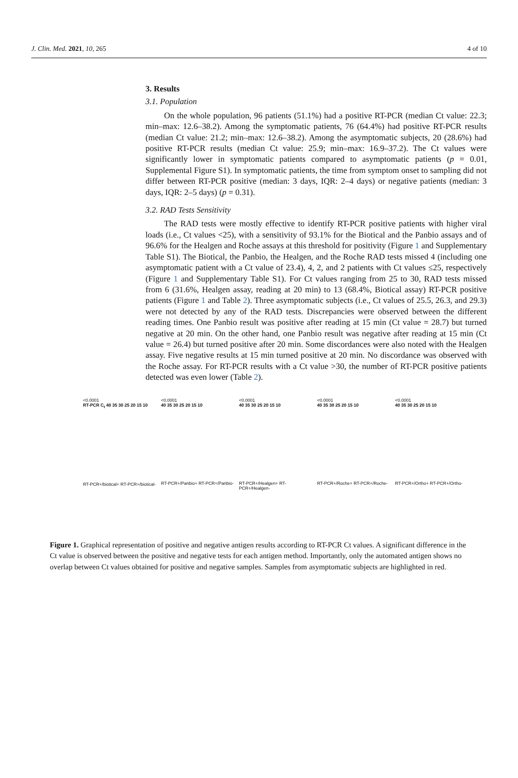J. Clin. Med. 2021, 10, 265 4 of 10
3. Results
3.1. Population
On the whole population, 96 patients (51.1%) had a positive RT-PCR (median Ct value: 22.3; min–max: 12.6–38.2). Among the symptomatic patients, 76 (64.4%) had positive RT-PCR results (median Ct value: 21.2; min–max: 12.6–38.2). Among the asymptomatic subjects, 20 (28.6%) had positive RT-PCR results (median Ct value: 25.9; min–max: 16.9–37.2). The Ct values were significantly lower in symptomatic patients compared to asymptomatic patients (p = 0.01, Supplemental Figure S1). In symptomatic patients, the time from symptom onset to sampling did not differ between RT-PCR positive (median: 3 days, IQR: 2–4 days) or negative patients (median: 3 days, IQR: 2–5 days) (p = 0.31).
3.2. RAD Tests Sensitivity
The RAD tests were mostly effective to identify RT-PCR positive patients with higher viral loads (i.e., Ct values <25), with a sensitivity of 93.1% for the Biotical and the Panbio assays and of 96.6% for the Healgen and Roche assays at this threshold for positivity (Figure 1 and Supplementary Table S1). The Biotical, the Panbio, the Healgen, and the Roche RAD tests missed 4 (including one asymptomatic patient with a Ct value of 23.4), 4, 2, and 2 patients with Ct values ≤25, respectively (Figure 1 and Supplementary Table S1). For Ct values ranging from 25 to 30, RAD tests missed from 6 (31.6%, Healgen assay, reading at 20 min) to 13 (68.4%, Biotical assay) RT-PCR positive patients (Figure 1 and Table 2). Three asymptomatic subjects (i.e., Ct values of 25.5, 26.3, and 29.3) were not detected by any of the RAD tests. Discrepancies were observed between the different reading times. One Panbio result was positive after reading at 15 min (Ct value = 28.7) but turned negative at 20 min. On the other hand, one Panbio result was negative after reading at 15 min (Ct value = 26.4) but turned positive after 20 min. Some discordances were also noted with the Healgen assay. Five negative results at 15 min turned positive at 20 min. No discordance was observed with the Roche assay. For RT-PCR results with a Ct value >30, the number of RT-PCR positive patients detected was even lower (Table 2).
<0.0001
RT-PCR C<sub>t</sub> 40 35 30 25 20 15 10
RT-PCR+/biotical+ RT-PCR+/biotical-
<0.0001
40 35 30 25 20 15 10
RT-PCR+/Panbio+ RT-PCR+/Panbio-
<0.0001
40 35 30 25 20 15 10
RT-PCR+/Healgen+ RT-PCR+/Healgen-
<0.0001
40 35 30 25 20 15 10
RT-PCR+/Roche+ RT-PCR+/Roche-
<0.0001
40 35 30 25 20 15 10
RT-PCR+/Ortho+ RT-PCR+/Ortho-
Figure 1. Graphical representation of positive and negative antigen results according to RT-PCR Ct values. A significant difference in the Ct value is observed between the positive and negative tests for each antigen method. Importantly, only the automated antigen shows no overlap between Ct values obtained for positive and negative samples. Samples from asymptomatic subjects are highlighted in red.